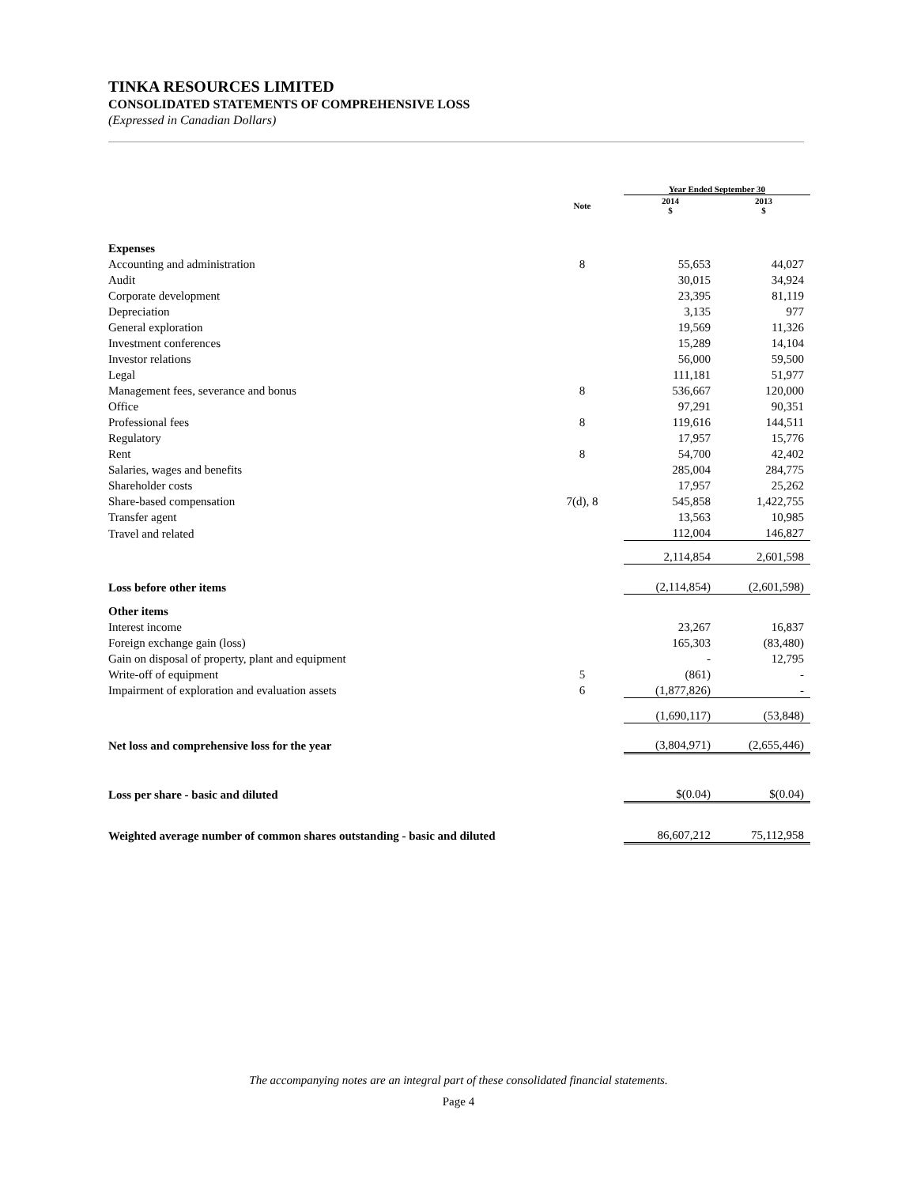TINKA RESOURCES LIMITED
CONSOLIDATED STATEMENTS OF COMPREHENSIVE LOSS
(Expressed in Canadian Dollars)
| | | Year Ended September 30 | |
| --- | --- | --- | --- |
| | Note | 2014 $ | 2013 $ |
| Expenses | | | |
| Accounting and administration | 8 | 55,653 | 44,027 |
| Audit | | 30,015 | 34,924 |
| Corporate development | | 23,395 | 81,119 |
| Depreciation | | 3,135 | 977 |
| General exploration | | 19,569 | 11,326 |
| Investment conferences | | 15,289 | 14,104 |
| Investor relations | | 56,000 | 59,500 |
| Legal | | 111,181 | 51,977 |
| Management fees, severance and bonus | 8 | 536,667 | 120,000 |
| Office | | 97,291 | 90,351 |
| Professional fees | 8 | 119,616 | 144,511 |
| Regulatory | | 17,957 | 15,776 |
| Rent | 8 | 54,700 | 42,402 |
| Salaries, wages and benefits | | 285,004 | 284,775 |
| Shareholder costs | | 17,957 | 25,262 |
| Share-based compensation | 7(d), 8 | 545,858 | 1,422,755 |
| Transfer agent | | 13,563 | 10,985 |
| Travel and related | | 112,004 | 146,827 |
| | | 2,114,854 | 2,601,598 |
| Loss before other items | | (2,114,854) | (2,601,598) |
| Other items | | | |
| Interest income | | 23,267 | 16,837 |
| Foreign exchange gain (loss) | | 165,303 | (83,480) |
| Gain on disposal of property, plant and equipment | | - | 12,795 |
| Write-off of equipment | 5 | (861) | - |
| Impairment of exploration and evaluation assets | 6 | (1,877,826) | - |
| | | (1,690,117) | (53,848) |
| Net loss and comprehensive loss for the year | | (3,804,971) | (2,655,446) |
| Loss per share - basic and diluted | | $(0.04) | $(0.04) |
| Weighted average number of common shares outstanding - basic and diluted | | 86,607,212 | 75,112,958 |
The accompanying notes are an integral part of these consolidated financial statements.
Page 4